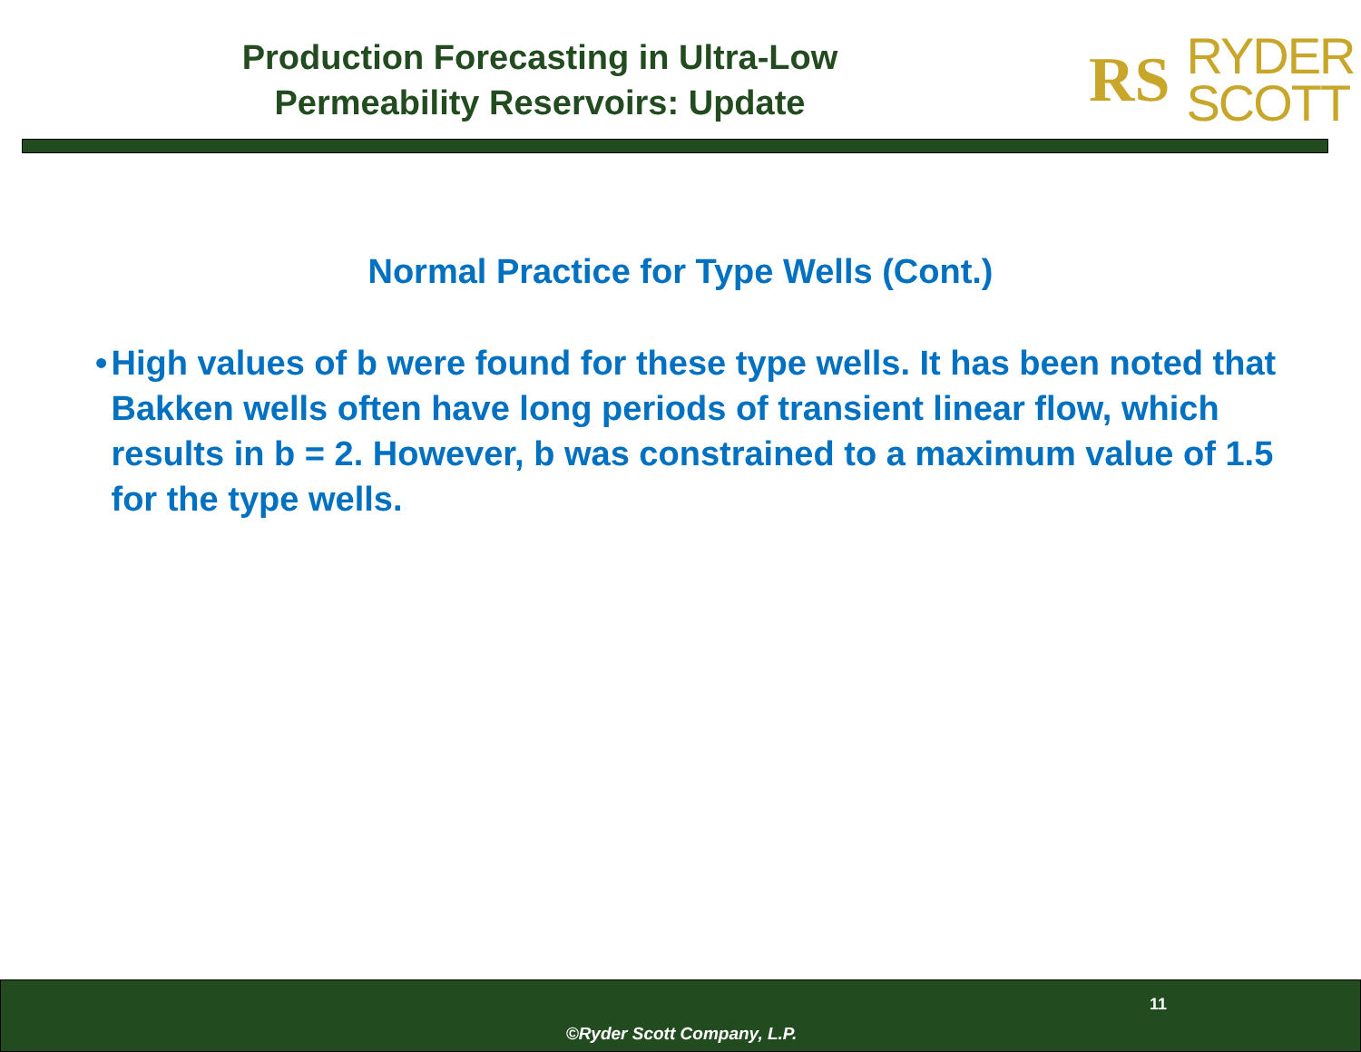Production Forecasting in Ultra-Low
Permeability Reservoirs: Update
RS RYDER
SCOTT
Normal Practice for Type Wells (Cont.)
• High values of b were found for these type wells. It has been noted that Bakken wells often have long periods of transient linear flow, which results in b = 2. However, b was constrained to a maximum value of 1.5 for the type wells.
11
©Ryder Scott Company, L.P.